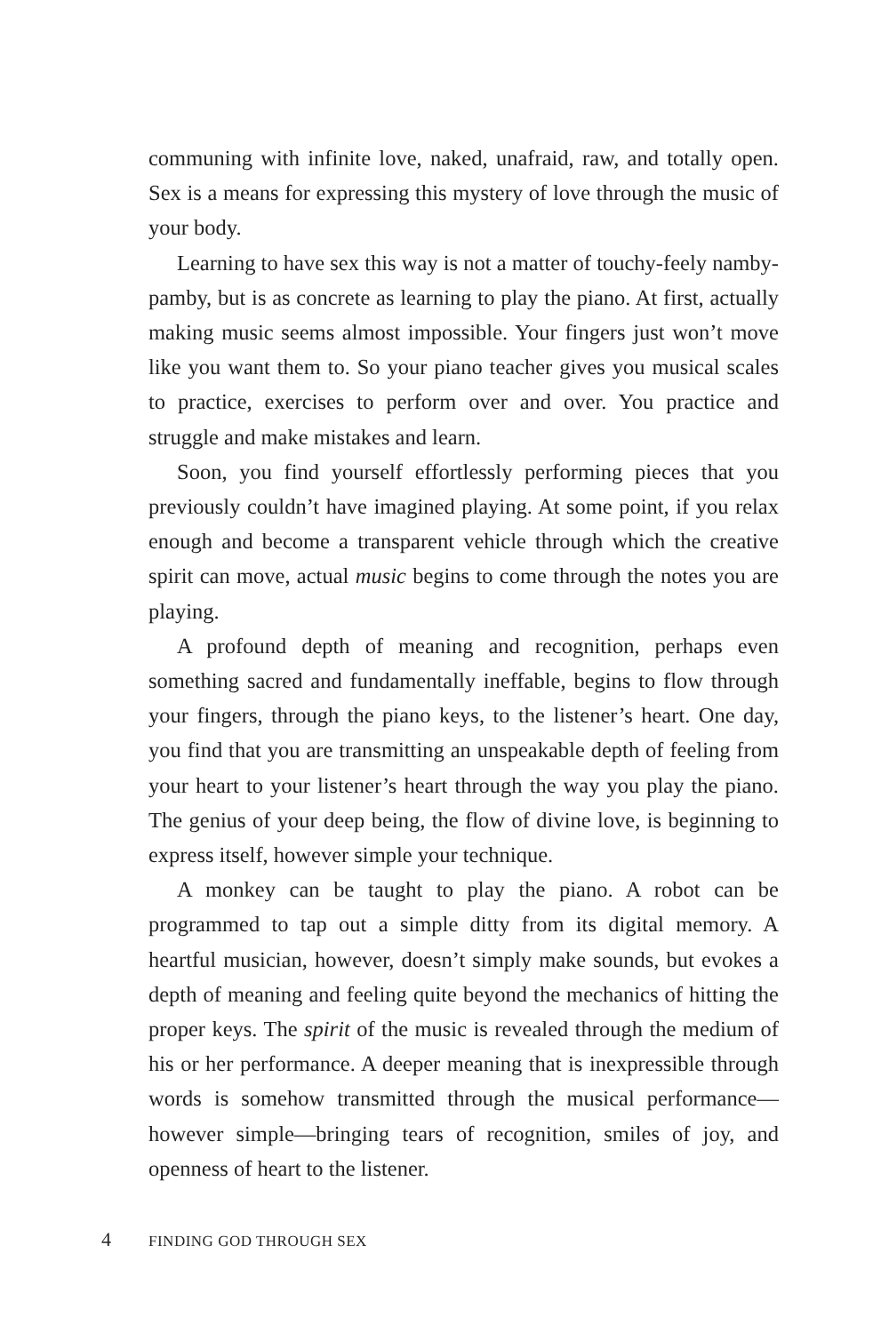communing with infinite love, naked, unafraid, raw, and totally open. Sex is a means for expressing this mystery of love through the music of your body.
Learning to have sex this way is not a matter of touchy-feely namby-pamby, but is as concrete as learning to play the piano. At first, actually making music seems almost impossible. Your fingers just won’t move like you want them to. So your piano teacher gives you musical scales to practice, exercises to perform over and over. You practice and struggle and make mistakes and learn.
Soon, you find yourself effortlessly performing pieces that you previously couldn’t have imagined playing. At some point, if you relax enough and become a transparent vehicle through which the creative spirit can move, actual music begins to come through the notes you are playing.
A profound depth of meaning and recognition, perhaps even something sacred and fundamentally ineffable, begins to flow through your fingers, through the piano keys, to the listener’s heart. One day, you find that you are transmitting an unspeakable depth of feeling from your heart to your listener’s heart through the way you play the piano. The genius of your deep being, the flow of divine love, is beginning to express itself, however simple your technique.
A monkey can be taught to play the piano. A robot can be programmed to tap out a simple ditty from its digital memory. A heartful musician, however, doesn’t simply make sounds, but evokes a depth of meaning and feeling quite beyond the mechanics of hitting the proper keys. The spirit of the music is revealed through the medium of his or her performance. A deeper meaning that is inexpressible through words is somehow transmitted through the musical performance—however simple—bringing tears of recognition, smiles of joy, and openness of heart to the listener.
4 FINDING GOD THROUGH SEX